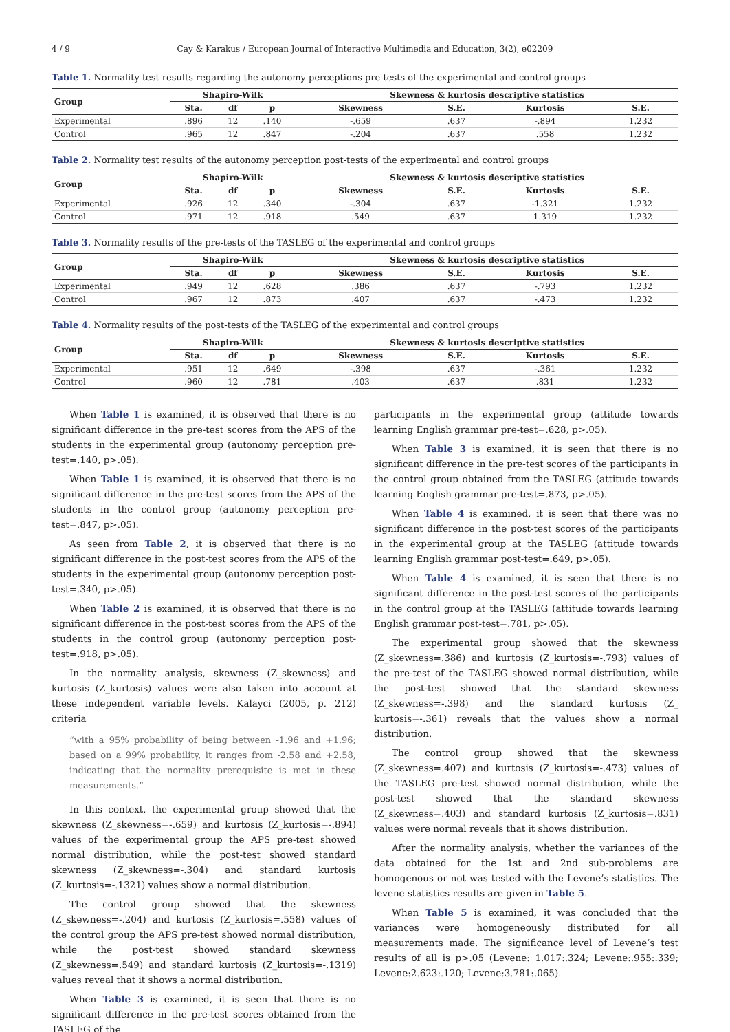4 / 9 Cay & Karakus / European Journal of Interactive Multimedia and Education, 3(2), e02209
Table 1. Normality test results regarding the autonomy perceptions pre-tests of the experimental and control groups
| Group | Shapiro-Wilk | | | Skewness & kurtosis descriptive statistics | | | |
| --- | --- | --- | --- | --- | --- | --- | --- |
| | Sta. | df | p | Skewness | S.E. | Kurtosis | S.E. |
| Experimental | .896 | 12 | .140 | -.659 | .637 | -.894 | 1.232 |
| Control | .965 | 12 | .847 | -.204 | .637 | .558 | 1.232 |
Table 2. Normality test results of the autonomy perception post-tests of the experimental and control groups
| Group | Shapiro-Wilk | | | Skewness & kurtosis descriptive statistics | | | |
| --- | --- | --- | --- | --- | --- | --- | --- |
| | Sta. | df | p | Skewness | S.E. | Kurtosis | S.E. |
| Experimental | .926 | 12 | .340 | -.304 | .637 | -1.321 | 1.232 |
| Control | .971 | 12 | .918 | .549 | .637 | 1.319 | 1.232 |
Table 3. Normality results of the pre-tests of the TASLEG of the experimental and control groups
| Group | Shapiro-Wilk | | | Skewness & kurtosis descriptive statistics | | | |
| --- | --- | --- | --- | --- | --- | --- | --- |
| | Sta. | df | p | Skewness | S.E. | Kurtosis | S.E. |
| Experimental | .949 | 12 | .628 | .386 | .637 | -.793 | 1.232 |
| Control | .967 | 12 | .873 | .407 | .637 | -.473 | 1.232 |
Table 4. Normality results of the post-tests of the TASLEG of the experimental and control groups
| Group | Shapiro-Wilk | | | Skewness & kurtosis descriptive statistics | | | |
| --- | --- | --- | --- | --- | --- | --- | --- |
| | Sta. | df | p | Skewness | S.E. | Kurtosis | S.E. |
| Experimental | .951 | 12 | .649 | -.398 | .637 | -.361 | 1.232 |
| Control | .960 | 12 | .781 | .403 | .637 | .831 | 1.232 |
When Table 1 is examined, it is observed that there is no significant difference in the pre-test scores from the APS of the students in the experimental group (autonomy perception pre-test=.140, p>.05).
When Table 1 is examined, it is observed that there is no significant difference in the pre-test scores from the APS of the students in the control group (autonomy perception pre-test=.847, p>.05).
As seen from Table 2, it is observed that there is no significant difference in the post-test scores from the APS of the students in the experimental group (autonomy perception post-test=.340, p>.05).
When Table 2 is examined, it is observed that there is no significant difference in the post-test scores from the APS of the students in the control group (autonomy perception post-test=.918, p>.05).
In the normality analysis, skewness (Z_skewness) and kurtosis (Z_kurtosis) values were also taken into account at these independent variable levels. Kalayci (2005, p. 212) criteria
“with a 95% probability of being between -1.96 and +1.96; based on a 99% probability, it ranges from -2.58 and +2.58, indicating that the normality prerequisite is met in these measurements.”
In this context, the experimental group showed that the skewness (Z_skewness=-.659) and kurtosis (Z_kurtosis=-.894) values of the experimental group the APS pre-test showed normal distribution, while the post-test showed standard skewness (Z_skewness=-.304) and standard kurtosis (Z_kurtosis=-.1321) values show a normal distribution.
The control group showed that the skewness (Z_skewness=-.204) and kurtosis (Z_kurtosis=.558) values of the control group the APS pre-test showed normal distribution, while the post-test showed standard skewness (Z_skewness=.549) and standard kurtosis (Z_kurtosis=-.1319) values reveal that it shows a normal distribution.
When Table 3 is examined, it is seen that there is no significant difference in the pre-test scores obtained from the TASLEG of the
participants in the experimental group (attitude towards learning English grammar pre-test=.628, p>.05).
When Table 3 is examined, it is seen that there is no significant difference in the pre-test scores of the participants in the control group obtained from the TASLEG (attitude towards learning English grammar pre-test=.873, p>.05).
When Table 4 is examined, it is seen that there was no significant difference in the post-test scores of the participants in the experimental group at the TASLEG (attitude towards learning English grammar post-test=.649, p>.05).
When Table 4 is examined, it is seen that there is no significant difference in the post-test scores of the participants in the control group at the TASLEG (attitude towards learning English grammar post-test=.781, p>.05).
The experimental group showed that the skewness (Z_skewness=.386) and kurtosis (Z_kurtosis=-.793) values of the pre-test of the TASLEG showed normal distribution, while the post-test showed that the standard skewness (Z_skewness=-.398) and the standard kurtosis (Z_ kurtosis=-.361) reveals that the values show a normal distribution.
The control group showed that the skewness (Z_skewness=.407) and kurtosis (Z_kurtosis=-.473) values of the TASLEG pre-test showed normal distribution, while the post-test showed that the standard skewness (Z_skewness=.403) and standard kurtosis (Z_kurtosis=.831) values were normal reveals that it shows distribution.
After the normality analysis, whether the variances of the data obtained for the 1st and 2nd sub-problems are homogenous or not was tested with the Levene’s statistics. The levene statistics results are given in Table 5.
When Table 5 is examined, it was concluded that the variances were homogeneously distributed for all measurements made. The significance level of Levene’s test results of all is p>.05 (Levene: 1.017:.324; Levene:.955:.339; Levene:2.623:.120; Levene:3.781:.065).